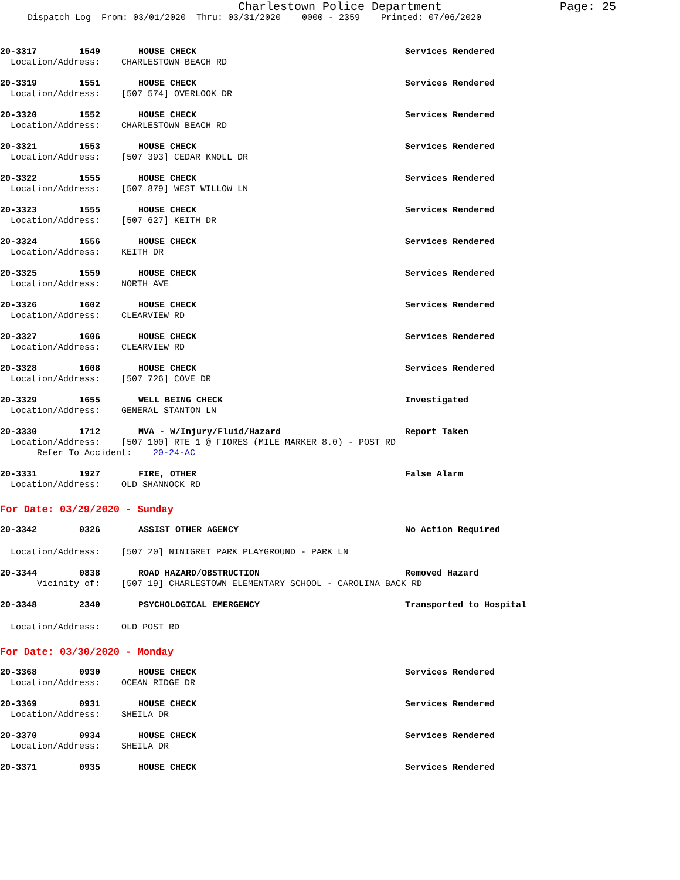Charlestown Police Department Page: 25
Dispatch Log From: 03/01/2020 Thru: 03/31/2020 0000 - 2359 Printed: 07/06/2020
20-3317 1549 HOUSE CHECK Services Rendered
Location/Address: CHARLESTOWN BEACH RD
20-3319 1551 HOUSE CHECK Services Rendered
Location/Address: [507 574] OVERLOOK DR
20-3320 1552 HOUSE CHECK Services Rendered
Location/Address: CHARLESTOWN BEACH RD
20-3321 1553 HOUSE CHECK Services Rendered
Location/Address: [507 393] CEDAR KNOLL DR
20-3322 1555 HOUSE CHECK Services Rendered
Location/Address: [507 879] WEST WILLOW LN
20-3323 1555 HOUSE CHECK Services Rendered
Location/Address: [507 627] KEITH DR
20-3324 1556 HOUSE CHECK Services Rendered
Location/Address: KEITH DR
20-3325 1559 HOUSE CHECK Services Rendered
Location/Address: NORTH AVE
20-3326 1602 HOUSE CHECK Services Rendered
Location/Address: CLEARVIEW RD
20-3327 1606 HOUSE CHECK Services Rendered
Location/Address: CLEARVIEW RD
20-3328 1608 HOUSE CHECK Services Rendered
Location/Address: [507 726] COVE DR
20-3329 1655 WELL BEING CHECK Investigated
Location/Address: GENERAL STANTON LN
20-3330 1712 MVA - W/Injury/Fluid/Hazard Report Taken
Location/Address: [507 100] RTE 1 @ FIORES (MILE MARKER 8.0) - POST RD
Refer To Accident: 20-24-AC
20-3331 1927 FIRE, OTHER False Alarm
Location/Address: OLD SHANNOCK RD
For Date: 03/29/2020 - Sunday
20-3342 0326 ASSIST OTHER AGENCY No Action Required
Location/Address: [507 20] NINIGRET PARK PLAYGROUND - PARK LN
20-3344 0838 ROAD HAZARD/OBSTRUCTION Removed Hazard
Vicinity of: [507 19] CHARLESTOWN ELEMENTARY SCHOOL - CAROLINA BACK RD
20-3348 2340 PSYCHOLOGICAL EMERGENCY Transported to Hospital
Location/Address: OLD POST RD
For Date: 03/30/2020 - Monday
20-3368 0930 HOUSE CHECK Services Rendered
Location/Address: OCEAN RIDGE DR
20-3369 0931 HOUSE CHECK Services Rendered
Location/Address: SHEILA DR
20-3370 0934 HOUSE CHECK Services Rendered
Location/Address: SHEILA DR
20-3371 0935 HOUSE CHECK Services Rendered